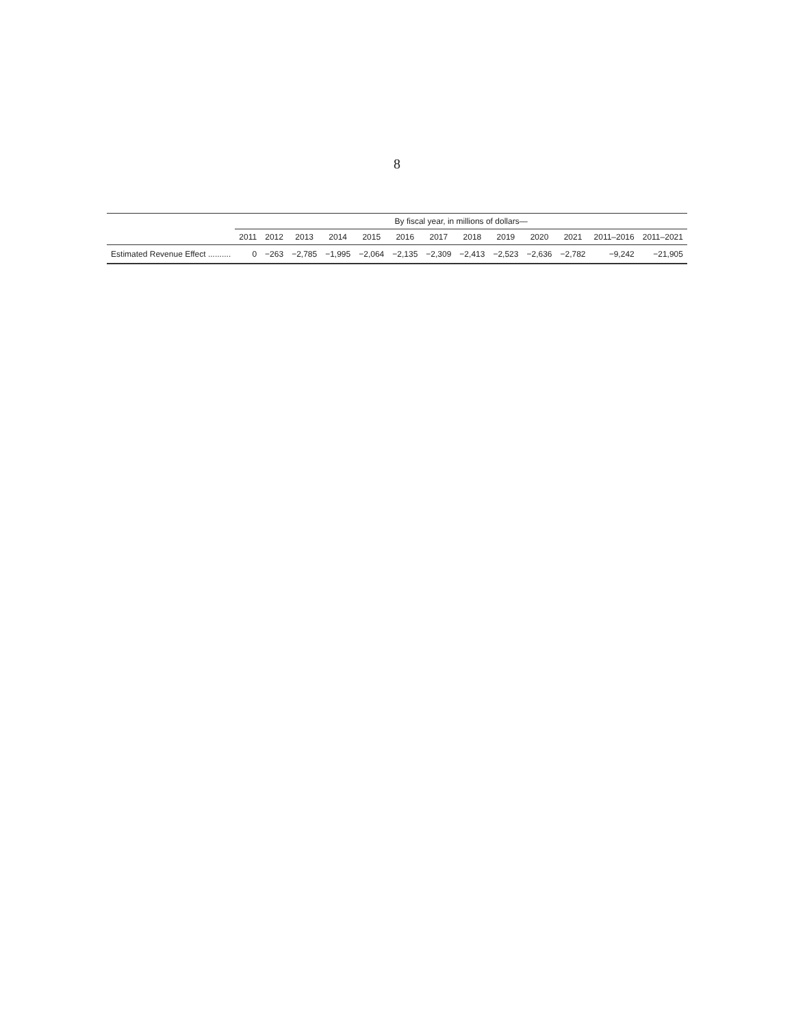8
| | By fiscal year, in millions of dollars— | | | | | | | | | | | | |
| --- | --- | --- | --- | --- | --- | --- | --- | --- | --- | --- | --- | --- | --- |
| | 2011 | 2012 | 2013 | 2014 | 2015 | 2016 | 2017 | 2018 | 2019 | 2020 | 2021 | 2011–2016 | 2011–2021 |
| Estimated Revenue Effect .......... | 0 | −263 | −2,785 | −1,995 | −2,064 | −2,135 | −2,309 | −2,413 | −2,523 | −2,636 | −2,782 | −9,242 | −21,905 |